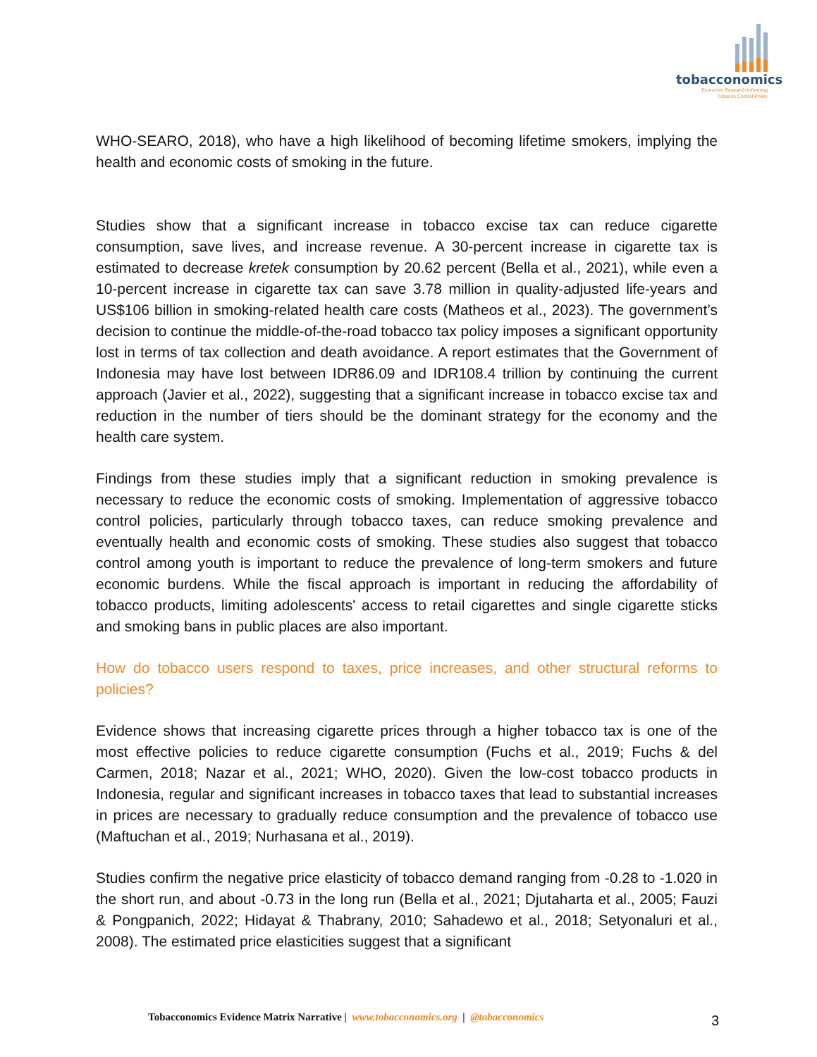tobacconomics
Economic Research Informing
Tobacco Control Policy
WHO-SEARO, 2018), who have a high likelihood of becoming lifetime smokers, implying the health and economic costs of smoking in the future.
Studies show that a significant increase in tobacco excise tax can reduce cigarette consumption, save lives, and increase revenue. A 30-percent increase in cigarette tax is estimated to decrease kretek consumption by 20.62 percent (Bella et al., 2021), while even a 10-percent increase in cigarette tax can save 3.78 million in quality-adjusted life-years and US$106 billion in smoking-related health care costs (Matheos et al., 2023). The government’s decision to continue the middle-of-the-road tobacco tax policy imposes a significant opportunity lost in terms of tax collection and death avoidance. A report estimates that the Government of Indonesia may have lost between IDR86.09 and IDR108.4 trillion by continuing the current approach (Javier et al., 2022), suggesting that a significant increase in tobacco excise tax and reduction in the number of tiers should be the dominant strategy for the economy and the health care system.
Findings from these studies imply that a significant reduction in smoking prevalence is necessary to reduce the economic costs of smoking. Implementation of aggressive tobacco control policies, particularly through tobacco taxes, can reduce smoking prevalence and eventually health and economic costs of smoking. These studies also suggest that tobacco control among youth is important to reduce the prevalence of long-term smokers and future economic burdens. While the fiscal approach is important in reducing the affordability of tobacco products, limiting adolescents' access to retail cigarettes and single cigarette sticks and smoking bans in public places are also important.
How do tobacco users respond to taxes, price increases, and other structural reforms to policies?
Evidence shows that increasing cigarette prices through a higher tobacco tax is one of the most effective policies to reduce cigarette consumption (Fuchs et al., 2019; Fuchs & del Carmen, 2018; Nazar et al., 2021; WHO, 2020). Given the low-cost tobacco products in Indonesia, regular and significant increases in tobacco taxes that lead to substantial increases in prices are necessary to gradually reduce consumption and the prevalence of tobacco use (Maftuchan et al., 2019; Nurhasana et al., 2019).
Studies confirm the negative price elasticity of tobacco demand ranging from -0.28 to -1.020 in the short run, and about -0.73 in the long run (Bella et al., 2021; Djutaharta et al., 2005; Fauzi & Pongpanich, 2022; Hidayat & Thabrany, 2010; Sahadewo et al., 2018; Setyonaluri et al., 2008). The estimated price elasticities suggest that a significant
Tobacconomics Evidence Matrix Narrative | www.tobacconomics.org | @tobacconomics 3